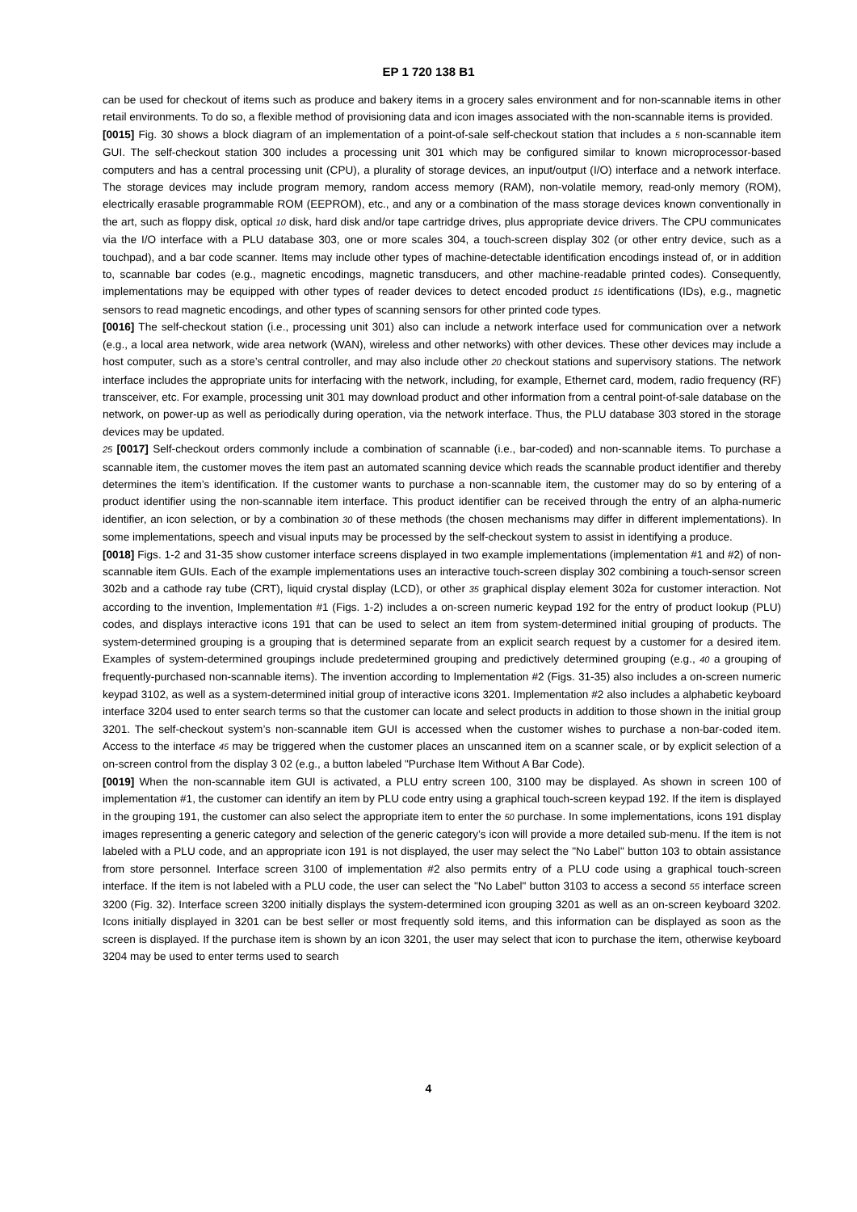EP 1 720 138 B1
can be used for checkout of items such as produce and bakery items in a grocery sales environment and for non-scannable items in other retail environments. To do so, a flexible method of provisioning data and icon images associated with the non-scannable items is provided.
[0015] Fig. 30 shows a block diagram of an implementation of a point-of-sale self-checkout station that includes a 5 non-scannable item GUI. The self-checkout station 300 includes a processing unit 301 which may be configured similar to known microprocessor-based computers and has a central processing unit (CPU), a plurality of storage devices, an input/output (I/O) interface and a network interface. The storage devices may include program memory, random access memory (RAM), non-volatile memory, read-only memory (ROM), electrically erasable programmable ROM (EEPROM), etc., and any or a combination of the mass storage devices known conventionally in the art, such as floppy disk, optical 10 disk, hard disk and/or tape cartridge drives, plus appropriate device drivers. The CPU communicates via the I/O interface with a PLU database 303, one or more scales 304, a touch-screen display 302 (or other entry device, such as a touchpad), and a bar code scanner. Items may include other types of machine-detectable identification encodings instead of, or in addition to, scannable bar codes (e.g., magnetic encodings, magnetic transducers, and other machine-readable printed codes). Consequently, implementations may be equipped with other types of reader devices to detect encoded product 15 identifications (IDs), e.g., magnetic sensors to read magnetic encodings, and other types of scanning sensors for other printed code types.
[0016] The self-checkout station (i.e., processing unit 301) also can include a network interface used for communication over a network (e.g., a local area network, wide area network (WAN), wireless and other networks) with other devices. These other devices may include a host computer, such as a store’s central controller, and may also include other 20 checkout stations and supervisory stations. The network interface includes the appropriate units for interfacing with the network, including, for example, Ethernet card, modem, radio frequency (RF) transceiver, etc. For example, processing unit 301 may download product and other information from a central point-of-sale database on the network, on power-up as well as periodically during operation, via the network interface. Thus, the PLU database 303 stored in the storage devices may be updated.
25 [0017] Self-checkout orders commonly include a combination of scannable (i.e., bar-coded) and non-scannable items. To purchase a scannable item, the customer moves the item past an automated scanning device which reads the scannable product identifier and thereby determines the item’s identification. If the customer wants to purchase a non-scannable item, the customer may do so by entering of a product identifier using the non-scannable item interface. This product identifier can be received through the entry of an alpha-numeric identifier, an icon selection, or by a combination 30 of these methods (the chosen mechanisms may differ in different implementations). In some implementations, speech and visual inputs may be processed by the self-checkout system to assist in identifying a produce.
[0018] Figs. 1-2 and 31-35 show customer interface screens displayed in two example implementations (implementation #1 and #2) of non-scannable item GUIs. Each of the example implementations uses an interactive touch-screen display 302 combining a touch-sensor screen 302b and a cathode ray tube (CRT), liquid crystal display (LCD), or other 35 graphical display element 302a for customer interaction. Not according to the invention, Implementation #1 (Figs. 1-2) includes a on-screen numeric keypad 192 for the entry of product lookup (PLU) codes, and displays interactive icons 191 that can be used to select an item from system-determined initial grouping of products. The system-determined grouping is a grouping that is determined separate from an explicit search request by a customer for a desired item. Examples of system-determined groupings include predetermined grouping and predictively determined grouping (e.g., 40 a grouping of frequently-purchased non-scannable items). The invention according to Implementation #2 (Figs. 31-35) also includes a on-screen numeric keypad 3102, as well as a system-determined initial group of interactive icons 3201. Implementation #2 also includes a alphabetic keyboard interface 3204 used to enter search terms so that the customer can locate and select products in addition to those shown in the initial group 3201. The self-checkout system’s non-scannable item GUI is accessed when the customer wishes to purchase a non-bar-coded item. Access to the interface 45 may be triggered when the customer places an unscanned item on a scanner scale, or by explicit selection of a on-screen control from the display 3 02 (e.g., a button labeled "Purchase Item Without A Bar Code).
[0019] When the non-scannable item GUI is activated, a PLU entry screen 100, 3100 may be displayed. As shown in screen 100 of implementation #1, the customer can identify an item by PLU code entry using a graphical touch-screen keypad 192. If the item is displayed in the grouping 191, the customer can also select the appropriate item to enter the 50 purchase. In some implementations, icons 191 display images representing a generic category and selection of the generic category’s icon will provide a more detailed sub-menu. If the item is not labeled with a PLU code, and an appropriate icon 191 is not displayed, the user may select the "No Label" button 103 to obtain assistance from store personnel. Interface screen 3100 of implementation #2 also permits entry of a PLU code using a graphical touch-screen interface. If the item is not labeled with a PLU code, the user can select the "No Label" button 3103 to access a second 55 interface screen 3200 (Fig. 32). Interface screen 3200 initially displays the system-determined icon grouping 3201 as well as an on-screen keyboard 3202. Icons initially displayed in 3201 can be best seller or most frequently sold items, and this information can be displayed as soon as the screen is displayed. If the purchase item is shown by an icon 3201, the user may select that icon to purchase the item, otherwise keyboard 3204 may be used to enter terms used to search
4